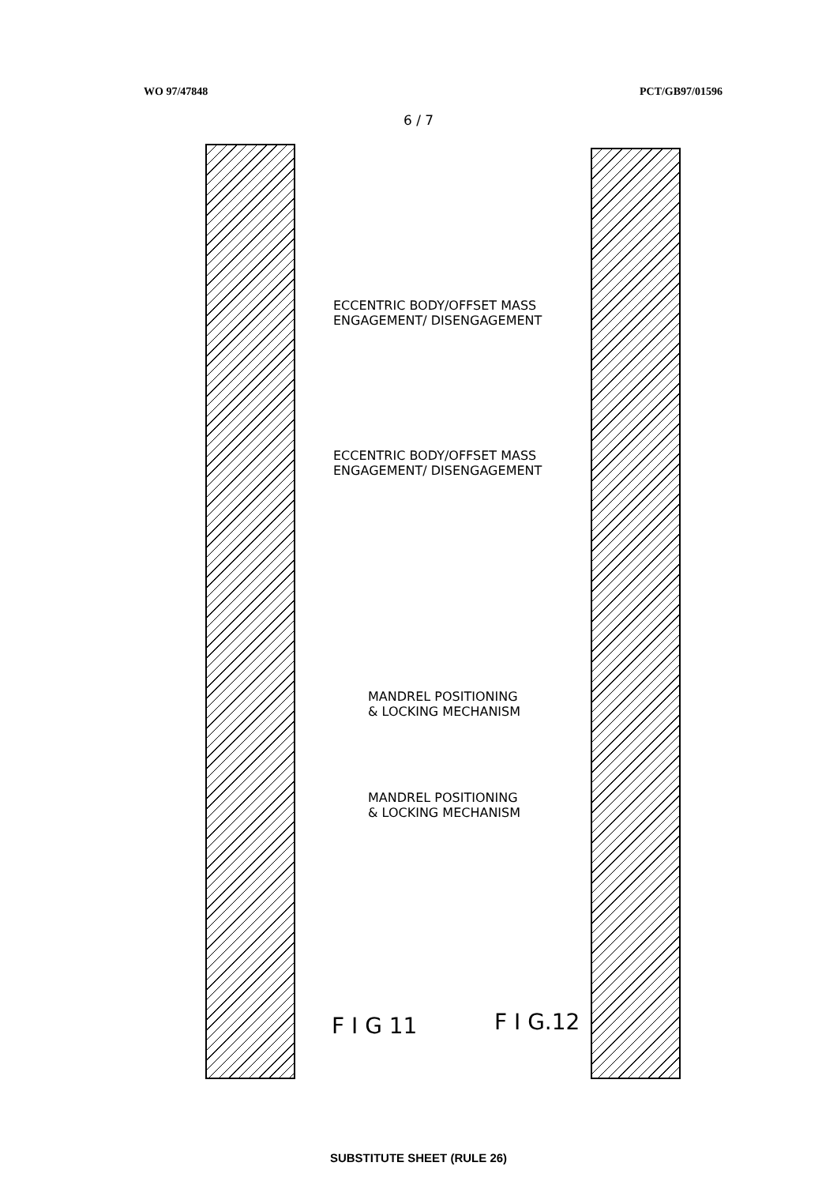WO 97/47848 PCT/GB97/01596
6 / 7
ECCENTRIC BODY/OFFSET MASS
ENGAGEMENT/ DISENGAGEMENT
ECCENTRIC BODY/OFFSET MASS
ENGAGEMENT/ DISENGAGEMENT
MANDREL POSITIONING
& LOCKING MECHANISM
MANDREL POSITIONING
& LOCKING MECHANISM
F I G 11 F I G.12
SUBSTITUTE SHEET (RULE 26)